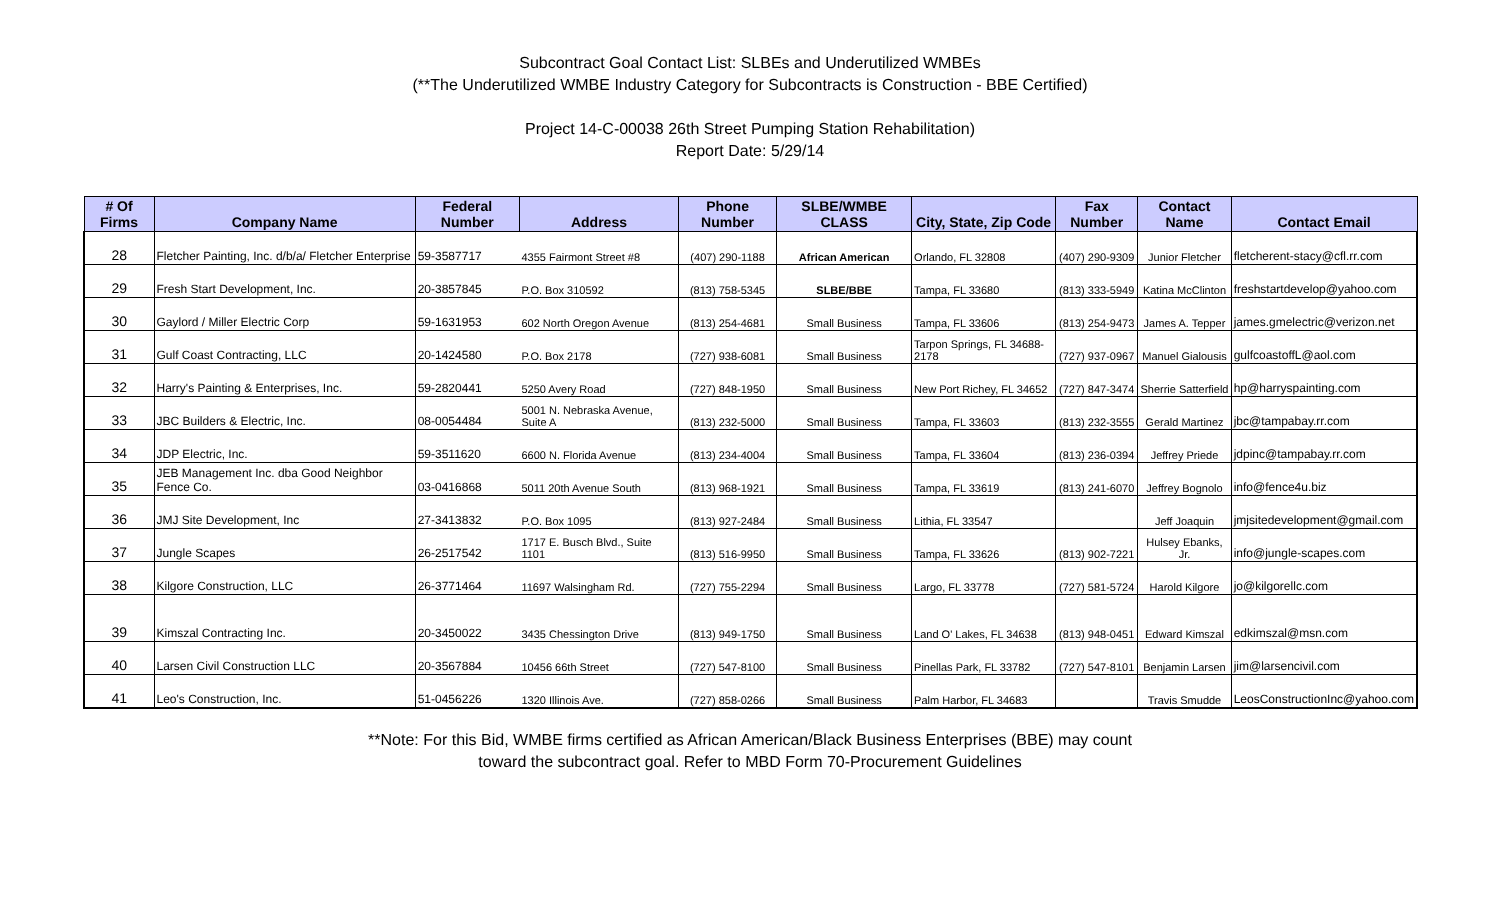Subcontract Goal Contact List: SLBEs and Underutilized WMBEs
(**The Underutilized WMBE Industry Category for Subcontracts is Construction - BBE Certified)
Project 14-C-00038 26th Street Pumping Station Rehabilitation)
Report Date: 5/29/14
| # Of Firms | Company Name | Federal Number | Address | Phone Number | SLBE/WMBE CLASS | City, State, Zip Code | Fax Number | Contact Name | Contact Email |
| --- | --- | --- | --- | --- | --- | --- | --- | --- | --- |
| 28 | Fletcher Painting, Inc. d/b/a/ Fletcher Enterprise | 59-3587717 | 4355 Fairmont Street #8 | (407) 290-1188 | African American | Orlando, FL 32808 | (407) 290-9309 | Junior Fletcher | fletcherent-stacy@cfl.rr.com |
| 29 | Fresh Start Development, Inc. | 20-3857845 | P.O. Box 310592 | (813) 758-5345 | SLBE/BBE | Tampa, FL 33680 | (813) 333-5949 | Katina McClinton | freshstartdevelop@yahoo.com |
| 30 | Gaylord / Miller Electric Corp | 59-1631953 | 602 North Oregon Avenue | (813) 254-4681 | Small Business | Tampa, FL 33606 | (813) 254-9473 | James A. Tepper | james.gmelectric@verizon.net |
| 31 | Gulf Coast Contracting, LLC | 20-1424580 | P.O. Box 2178 | (727) 938-6081 | Small Business | Tarpon Springs, FL 34688-2178 | (727) 937-0967 | Manuel Gialousis | gulfcoastoffL@aol.com |
| 32 | Harry's Painting & Enterprises, Inc. | 59-2820441 | 5250 Avery Road | (727) 848-1950 | Small Business | New Port Richey, FL 34652 | (727) 847-3474 | Sherrie Satterfield | hp@harryspainting.com |
| 33 | JBC Builders & Electric, Inc. | 08-0054484 | 5001 N. Nebraska Avenue, Suite A | (813) 232-5000 | Small Business | Tampa, FL 33603 | (813) 232-3555 | Gerald Martinez | jbc@tampabay.rr.com |
| 34 | JDP Electric, Inc. | 59-3511620 | 6600 N. Florida Avenue | (813) 234-4004 | Small Business | Tampa, FL 33604 | (813) 236-0394 | Jeffrey Priede | jdpinc@tampabay.rr.com |
| 35 | JEB Management Inc. dba Good Neighbor Fence Co. | 03-0416868 | 5011 20th Avenue South | (813) 968-1921 | Small Business | Tampa, FL 33619 | (813) 241-6070 | Jeffrey Bognolo | info@fence4u.biz |
| 36 | JMJ Site Development, Inc | 27-3413832 | P.O. Box 1095 | (813) 927-2484 | Small Business | Lithia, FL 33547 | | Jeff Joaquin | jmjsitedevelopment@gmail.com |
| 37 | Jungle Scapes | 26-2517542 | 1717 E. Busch Blvd., Suite 1101 | (813) 516-9950 | Small Business | Tampa, FL 33626 | (813) 902-7221 | Hulsey Ebanks, Jr. | info@jungle-scapes.com |
| 38 | Kilgore Construction, LLC | 26-3771464 | 11697 Walsingham Rd. | (727) 755-2294 | Small Business | Largo, FL 33778 | (727) 581-5724 | Harold Kilgore | jo@kilgorellc.com |
| 39 | Kimszal Contracting Inc. | 20-3450022 | 3435 Chessington Drive | (813) 949-1750 | Small Business | Land O' Lakes, FL 34638 | (813) 948-0451 | Edward Kimszal | edkimszal@msn.com |
| 40 | Larsen Civil Construction LLC | 20-3567884 | 10456 66th Street | (727) 547-8100 | Small Business | Pinellas Park, FL 33782 | (727) 547-8101 | Benjamin Larsen | jim@larsencivil.com |
| 41 | Leo's Construction, Inc. | 51-0456226 | 1320 Illinois Ave. | (727) 858-0266 | Small Business | Palm Harbor, FL 34683 | | Travis Smudde | LeosConstructionInc@yahoo.com |
**Note: For this Bid, WMBE firms certified as African American/Black Business Enterprises (BBE) may count
toward the subcontract goal. Refer to MBD Form 70-Procurement Guidelines